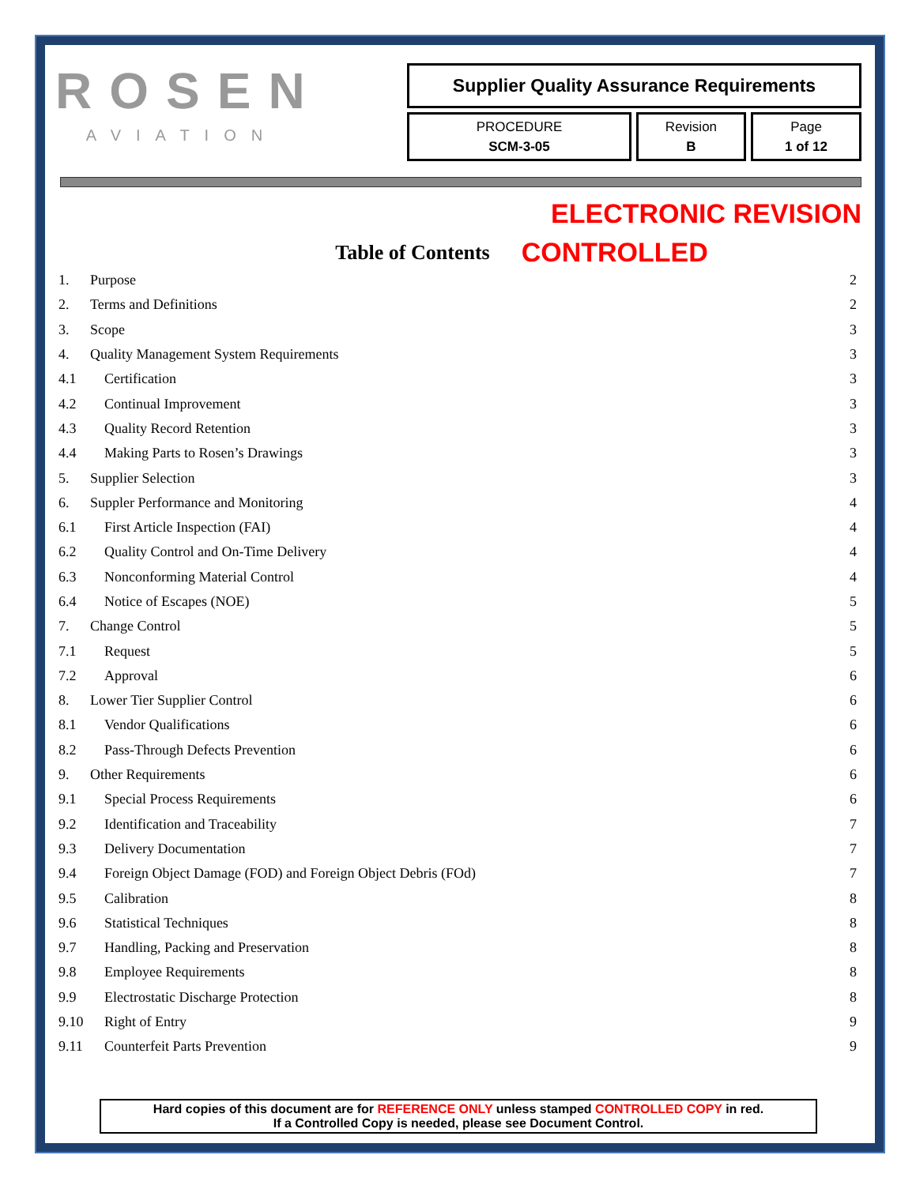ROSEN
AVIATION
Supplier Quality Assurance Requirements
PROCEDURE
SCM-3-05
Revision
B
Page
1 of 12
ELECTRONIC REVISION
Table of Contents
CONTROLLED
| 1. | Purpose | 2 |
| 2. | Terms and Definitions | 2 |
| 3. | Scope | 3 |
| 4. | Quality Management System Requirements | 3 |
| 4.1 | Certification | 3 |
| 4.2 | Continual Improvement | 3 |
| 4.3 | Quality Record Retention | 3 |
| 4.4 | Making Parts to Rosen’s Drawings | 3 |
| 5. | Supplier Selection | 3 |
| 6. | Suppler Performance and Monitoring | 4 |
| 6.1 | First Article Inspection (FAI) | 4 |
| 6.2 | Quality Control and On-Time Delivery | 4 |
| 6.3 | Nonconforming Material Control | 4 |
| 6.4 | Notice of Escapes (NOE) | 5 |
| 7. | Change Control | 5 |
| 7.1 | Request | 5 |
| 7.2 | Approval | 6 |
| 8. | Lower Tier Supplier Control | 6 |
| 8.1 | Vendor Qualifications | 6 |
| 8.2 | Pass-Through Defects Prevention | 6 |
| 9. | Other Requirements | 6 |
| 9.1 | Special Process Requirements | 6 |
| 9.2 | Identification and Traceability | 7 |
| 9.3 | Delivery Documentation | 7 |
| 9.4 | Foreign Object Damage (FOD) and Foreign Object Debris (FOd) | 7 |
| 9.5 | Calibration | 8 |
| 9.6 | Statistical Techniques | 8 |
| 9.7 | Handling, Packing and Preservation | 8 |
| 9.8 | Employee Requirements | 8 |
| 9.9 | Electrostatic Discharge Protection | 8 |
| 9.10 | Right of Entry | 9 |
| 9.11 | Counterfeit Parts Prevention | 9 |
Hard copies of this document are for REFERENCE ONLY unless stamped CONTROLLED COPY in red.
If a Controlled Copy is needed, please see Document Control.